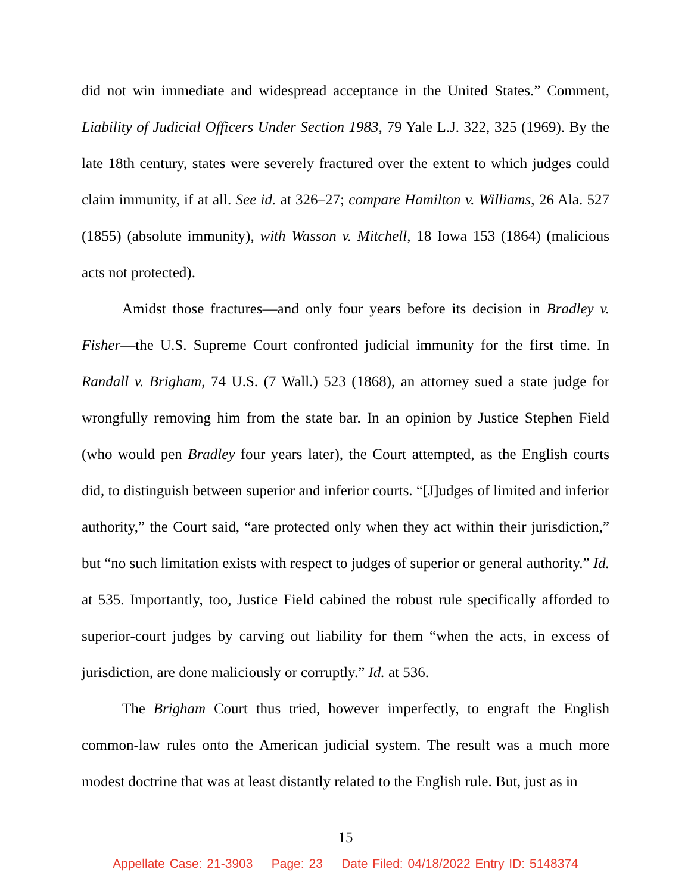did not win immediate and widespread acceptance in the United States.” Comment, Liability of Judicial Officers Under Section 1983, 79 Yale L.J. 322, 325 (1969). By the late 18th century, states were severely fractured over the extent to which judges could claim immunity, if at all. See id. at 326–27; compare Hamilton v. Williams, 26 Ala. 527 (1855) (absolute immunity), with Wasson v. Mitchell, 18 Iowa 153 (1864) (malicious acts not protected).
Amidst those fractures—and only four years before its decision in Bradley v. Fisher—the U.S. Supreme Court confronted judicial immunity for the first time. In Randall v. Brigham, 74 U.S. (7 Wall.) 523 (1868), an attorney sued a state judge for wrongfully removing him from the state bar. In an opinion by Justice Stephen Field (who would pen Bradley four years later), the Court attempted, as the English courts did, to distinguish between superior and inferior courts. “[J]udges of limited and inferior authority,” the Court said, “are protected only when they act within their jurisdiction,” but “no such limitation exists with respect to judges of superior or general authority.” Id. at 535. Importantly, too, Justice Field cabined the robust rule specifically afforded to superior-court judges by carving out liability for them “when the acts, in excess of jurisdiction, are done maliciously or corruptly.” Id. at 536.
The Brigham Court thus tried, however imperfectly, to engraft the English common-law rules onto the American judicial system. The result was a much more modest doctrine that was at least distantly related to the English rule. But, just as in
15
Appellate Case: 21-3903 Page: 23 Date Filed: 04/18/2022 Entry ID: 5148374